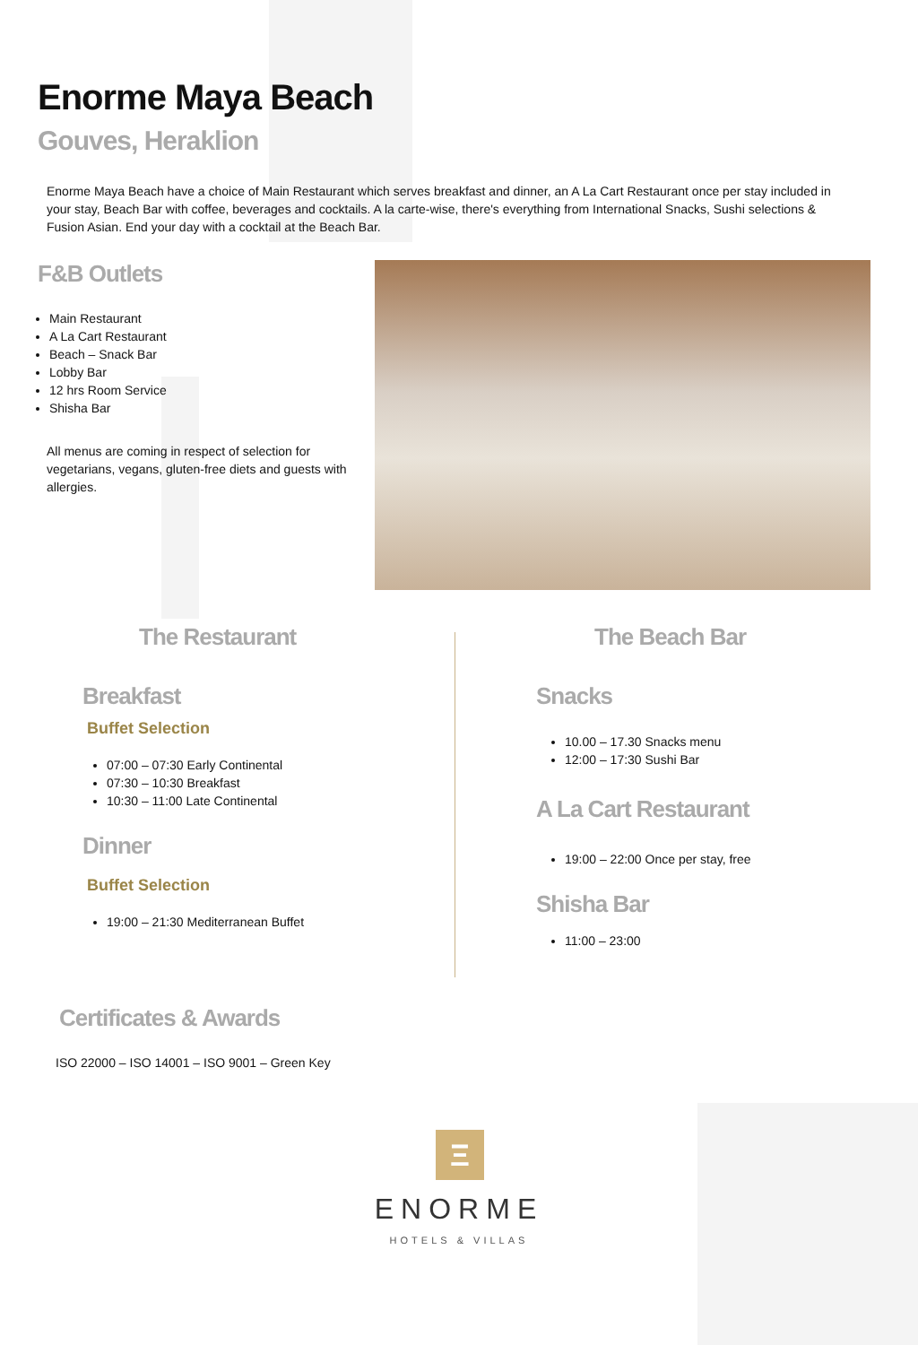Enorme Maya Beach
Gouves, Heraklion
Enorme Maya Beach have a choice of Main Restaurant which serves breakfast and dinner, an A La Cart Restaurant once per stay included in your stay, Beach Bar with coffee, beverages and cocktails. A la carte-wise, there's everything from International Snacks, Sushi selections & Fusion Asian. End your day with a cocktail at the Beach Bar.
F&B Outlets
Main Restaurant
A La Cart Restaurant
Beach – Snack Bar
Lobby Bar
12 hrs Room Service
Shisha Bar
All menus are coming in respect of selection for vegetarians, vegans, gluten-free diets and guests with allergies.
The Restaurant
Breakfast
Buffet Selection
07:00 – 07:30 Early Continental
07:30 – 10:30 Breakfast
10:30 – 11:00 Late Continental
Dinner
Buffet Selection
19:00 – 21:30 Mediterranean Buffet
The Beach Bar
Snacks
10.00 – 17.30 Snacks menu
12:00 – 17:30 Sushi Bar
A La Cart Restaurant
19:00 – 22:00 Once per stay, free
Shisha Bar
11:00 – 23:00
Certificates & Awards
ISO 22000 – ISO 14001 – ISO 9001 – Green Key
Ξ
ENORME
HOTELS & VILLAS